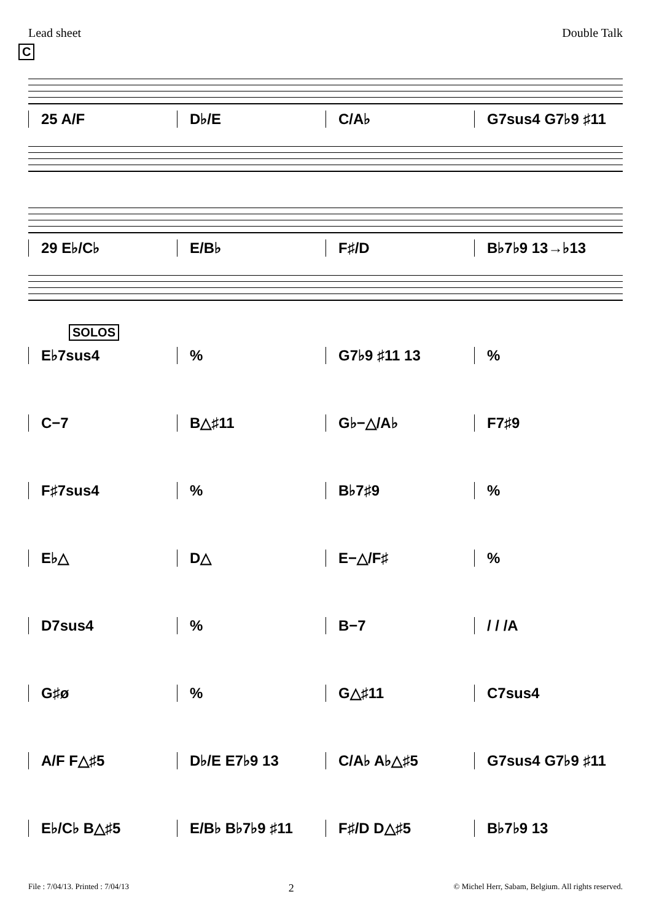Lead sheet Double Talk
C
25 A/F D♭/E C/A♭ G7sus4 G7♭9 ♯11
29 E♭/C♭ E/B♭ F♯/D B♭7♭9 13→♭13
SOLOS
E♭7sus4 % G7♭9 ♯11 13 %
C−7 B△♯11 G♭−△/A♭ F7♯9
F♯7sus4 % B♭7♯9 %
E♭△ D△ E−△/F♯ %
D7sus4 % B−7 / / /A
G♯ø % G△♯11 C7sus4
A/F F△♯5 D♭/E E7♭9 13 C/A♭ A♭△♯5 G7sus4 G7♭9 ♯11
E♭/C♭ B△♯5 E/B♭ B♭7♭9 ♯11 F♯/D D△♯5 B♭7♭9 13
File : 7/04/13. Printed : 7/04/13 2 © Michel Herr, Sabam, Belgium. All rights reserved.